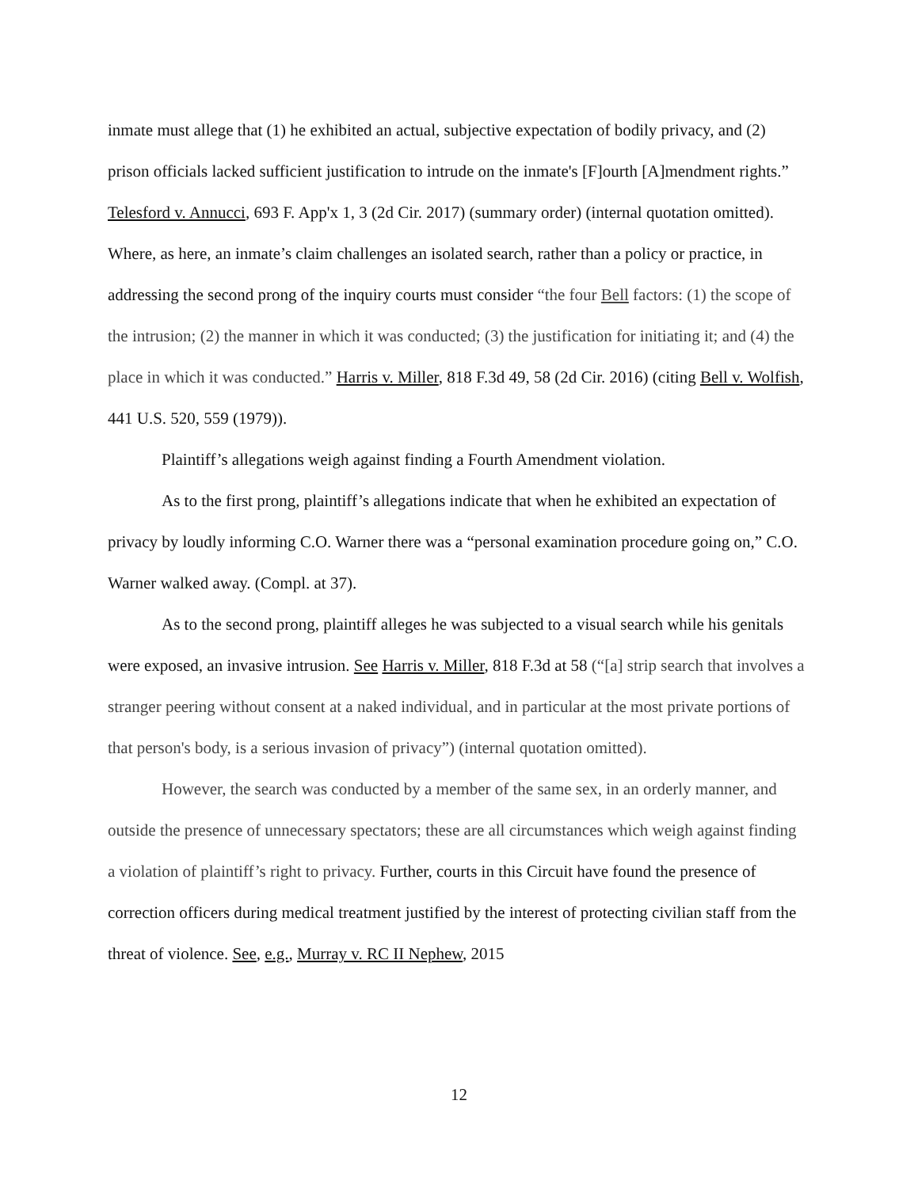inmate must allege that (1) he exhibited an actual, subjective expectation of bodily privacy, and (2) prison officials lacked sufficient justification to intrude on the inmate's [F]ourth [A]mendment rights.” Telesford v. Annucci, 693 F. App'x 1, 3 (2d Cir. 2017) (summary order) (internal quotation omitted). Where, as here, an inmate’s claim challenges an isolated search, rather than a policy or practice, in addressing the second prong of the inquiry courts must consider “the four Bell factors: (1) the scope of the intrusion; (2) the manner in which it was conducted; (3) the justification for initiating it; and (4) the place in which it was conducted.” Harris v. Miller, 818 F.3d 49, 58 (2d Cir. 2016) (citing Bell v. Wolfish, 441 U.S. 520, 559 (1979)).
Plaintiff’s allegations weigh against finding a Fourth Amendment violation.
As to the first prong, plaintiff’s allegations indicate that when he exhibited an expectation of privacy by loudly informing C.O. Warner there was a “personal examination procedure going on,” C.O. Warner walked away. (Compl. at 37).
As to the second prong, plaintiff alleges he was subjected to a visual search while his genitals were exposed, an invasive intrusion. See Harris v. Miller, 818 F.3d at 58 (“[a] strip search that involves a stranger peering without consent at a naked individual, and in particular at the most private portions of that person's body, is a serious invasion of privacy”) (internal quotation omitted).
However, the search was conducted by a member of the same sex, in an orderly manner, and outside the presence of unnecessary spectators; these are all circumstances which weigh against finding a violation of plaintiff’s right to privacy. Further, courts in this Circuit have found the presence of correction officers during medical treatment justified by the interest of protecting civilian staff from the threat of violence. See, e.g., Murray v. RC II Nephew, 2015
12